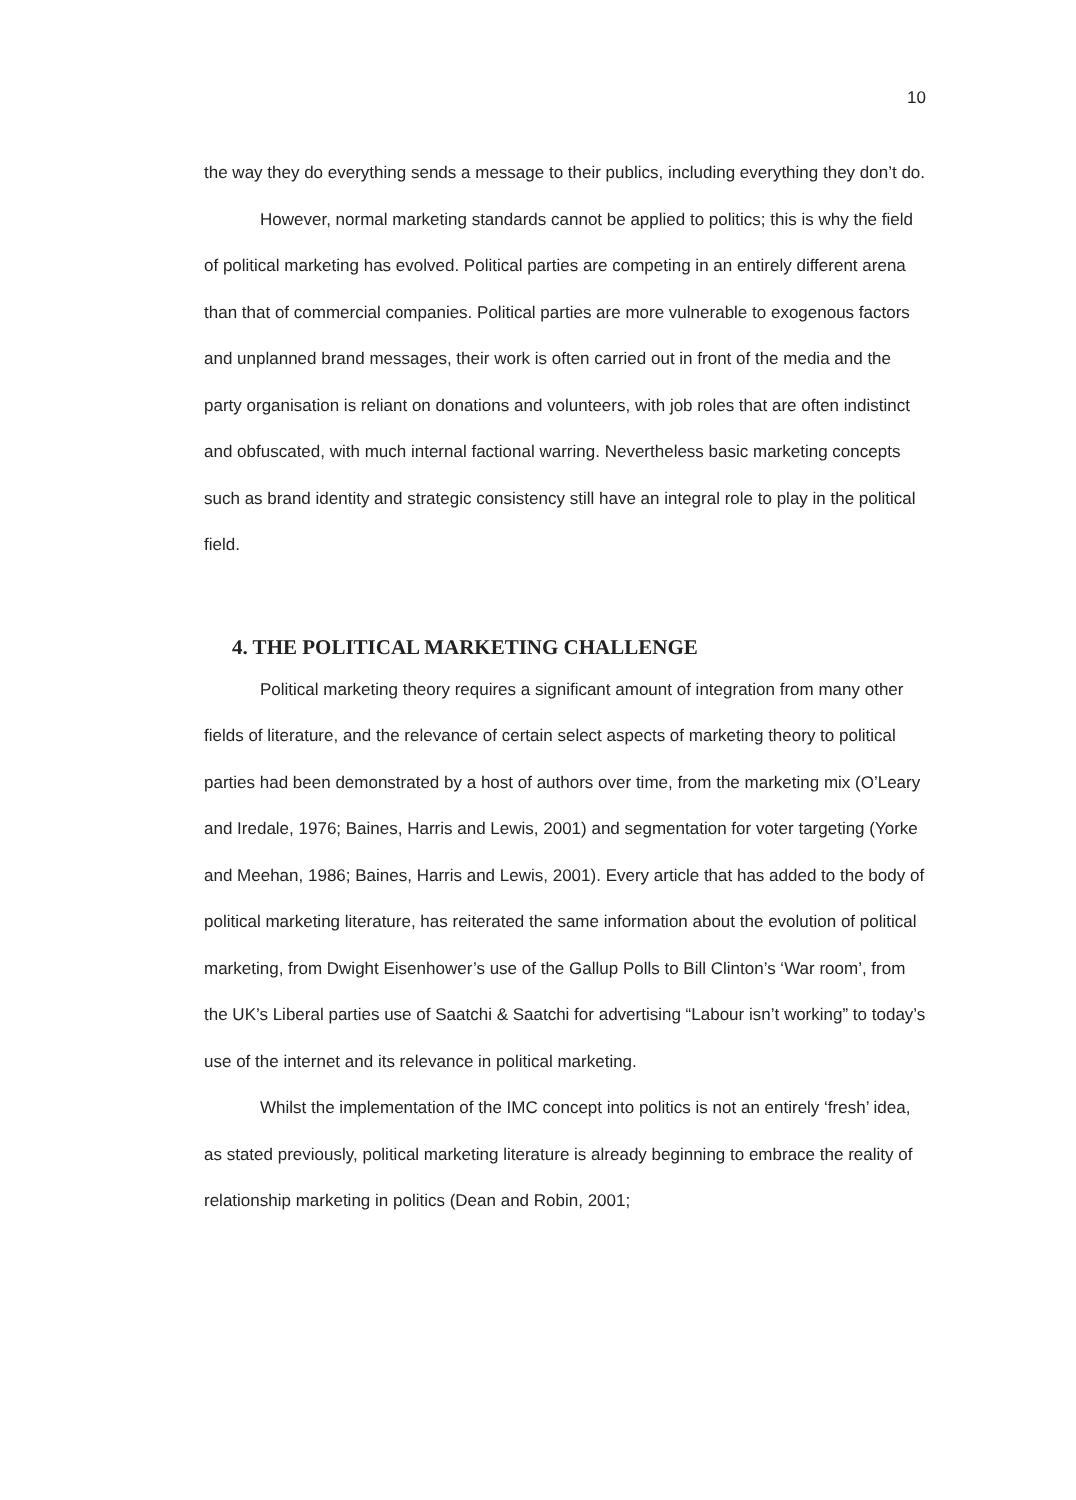10
the way they do everything sends a message to their publics, including everything they don’t do.
However, normal marketing standards cannot be applied to politics; this is why the field of political marketing has evolved. Political parties are competing in an entirely different arena than that of commercial companies. Political parties are more vulnerable to exogenous factors and unplanned brand messages, their work is often carried out in front of the media and the party organisation is reliant on donations and volunteers, with job roles that are often indistinct and obfuscated, with much internal factional warring. Nevertheless basic marketing concepts such as brand identity and strategic consistency still have an integral role to play in the political field.
4. THE POLITICAL MARKETING CHALLENGE
Political marketing theory requires a significant amount of integration from many other fields of literature, and the relevance of certain select aspects of marketing theory to political parties had been demonstrated by a host of authors over time, from the marketing mix (O’Leary and Iredale, 1976; Baines, Harris and Lewis, 2001) and segmentation for voter targeting (Yorke and Meehan, 1986; Baines, Harris and Lewis, 2001). Every article that has added to the body of political marketing literature, has reiterated the same information about the evolution of political marketing, from Dwight Eisenhower’s use of the Gallup Polls to Bill Clinton’s ‘War room’, from the UK’s Liberal parties use of Saatchi & Saatchi for advertising “Labour isn’t working” to today’s use of the internet and its relevance in political marketing.
Whilst the implementation of the IMC concept into politics is not an entirely ‘fresh’ idea, as stated previously, political marketing literature is already beginning to embrace the reality of relationship marketing in politics (Dean and Robin, 2001;